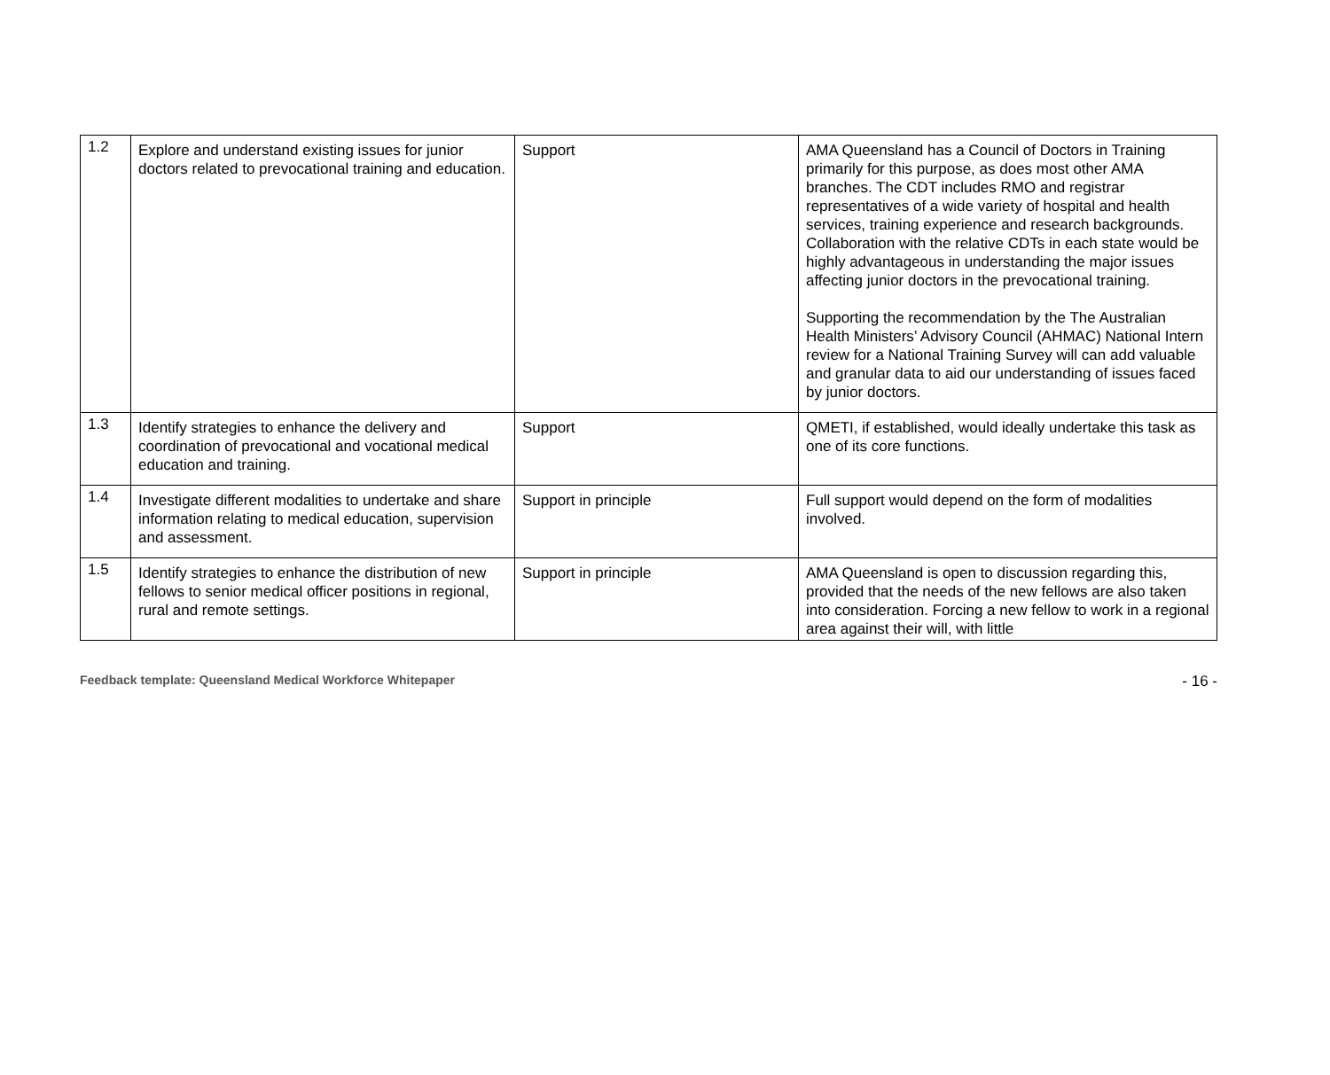| 1.2 | Explore and understand existing issues for junior doctors related to prevocational training and education. | Support | AMA Queensland has a Council of Doctors in Training primarily for this purpose, as does most other AMA branches. The CDT includes RMO and registrar representatives of a wide variety of hospital and health services, training experience and research backgrounds. Collaboration with the relative CDTs in each state would be highly advantageous in understanding the major issues affecting junior doctors in the prevocational training. Supporting the recommendation by the The Australian Health Ministers’ Advisory Council (AHMAC) National Intern review for a National Training Survey will can add valuable and granular data to aid our understanding of issues faced by junior doctors. |
| 1.3 | Identify strategies to enhance the delivery and coordination of prevocational and vocational medical education and training. | Support | QMETI, if established, would ideally undertake this task as one of its core functions. |
| 1.4 | Investigate different modalities to undertake and share information relating to medical education, supervision and assessment. | Support in principle | Full support would depend on the form of modalities involved. |
| 1.5 | Identify strategies to enhance the distribution of new fellows to senior medical officer positions in regional, rural and remote settings. | Support in principle | AMA Queensland is open to discussion regarding this, provided that the needs of the new fellows are also taken into consideration. Forcing a new fellow to work in a regional area against their will, with little |
Feedback template: Queensland Medical Workforce Whitepaper - 16 -